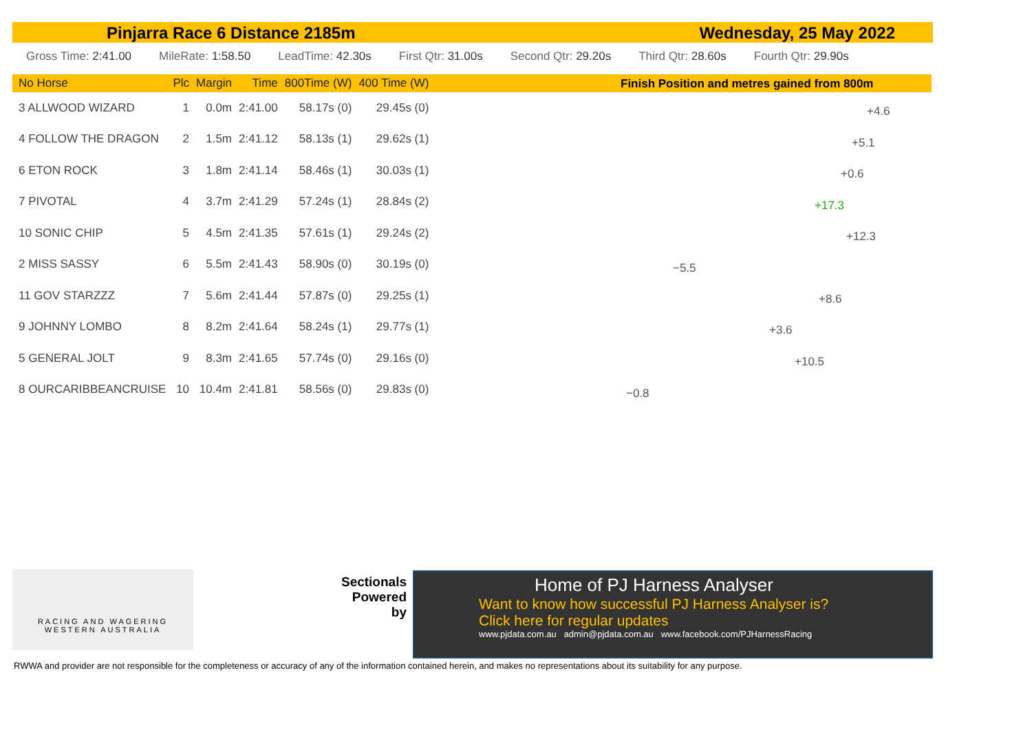Pinjarra Race 6 Distance 2185m Wednesday, 25 May 2022
Gross Time: 2:41.00 MileRate: 1:58.50 LeadTime: 42.30s First Qtr: 31.00s Second Qtr: 29.20s Third Qtr: 28.60s Fourth Qtr: 29.90s
| No Horse | Plc | Margin | Time | 800Time (W) | 400 Time (W) |
| --- | --- | --- | --- | --- | --- |
| 3 ALLWOOD WIZARD | 1 | 0.0m | 2:41.00 | 58.17s (0) | 29.45s (0) |
| 4 FOLLOW THE DRAGON | 2 | 1.5m | 2:41.12 | 58.13s (1) | 29.62s (1) |
| 6 ETON ROCK | 3 | 1.8m | 2:41.14 | 58.46s (1) | 30.03s (1) |
| 7 PIVOTAL | 4 | 3.7m | 2:41.29 | 57.24s (1) | 28.84s (2) |
| 10 SONIC CHIP | 5 | 4.5m | 2:41.35 | 57.61s (1) | 29.24s (2) |
| 2 MISS SASSY | 6 | 5.5m | 2:41.43 | 58.90s (0) | 30.19s (0) |
| 11 GOV STARZZZ | 7 | 5.6m | 2:41.44 | 57.87s (0) | 29.25s (1) |
| 9 JOHNNY LOMBO | 8 | 8.2m | 2:41.64 | 58.24s (1) | 29.77s (1) |
| 5 GENERAL JOLT | 9 | 8.3m | 2:41.65 | 57.74s (0) | 29.16s (0) |
| 8 OURCARIBBEANCRUISE | 10 | 10.4m | 2:41.81 | 58.56s (0) | 29.83s (0) |
Finish Position and metres gained from 800m
+4.6
+5.1
+0.6
+17.3
+12.3
−5.5
+8.6
+3.6
+10.5
−0.8
RACING AND WAGERING
WESTERN AUSTRALIA
Sectionals Powered by
Home of PJ Harness Analyser
Want to know how successful PJ Harness Analyser is?
Click here for regular updates
www.pjdata.com.au admin@pjdata.com.au www.facebook.com/PJHarnessRacing
RWWA and provider are not responsible for the completeness or accuracy of any of the information contained herein, and makes no representations about its suitability for any purpose.